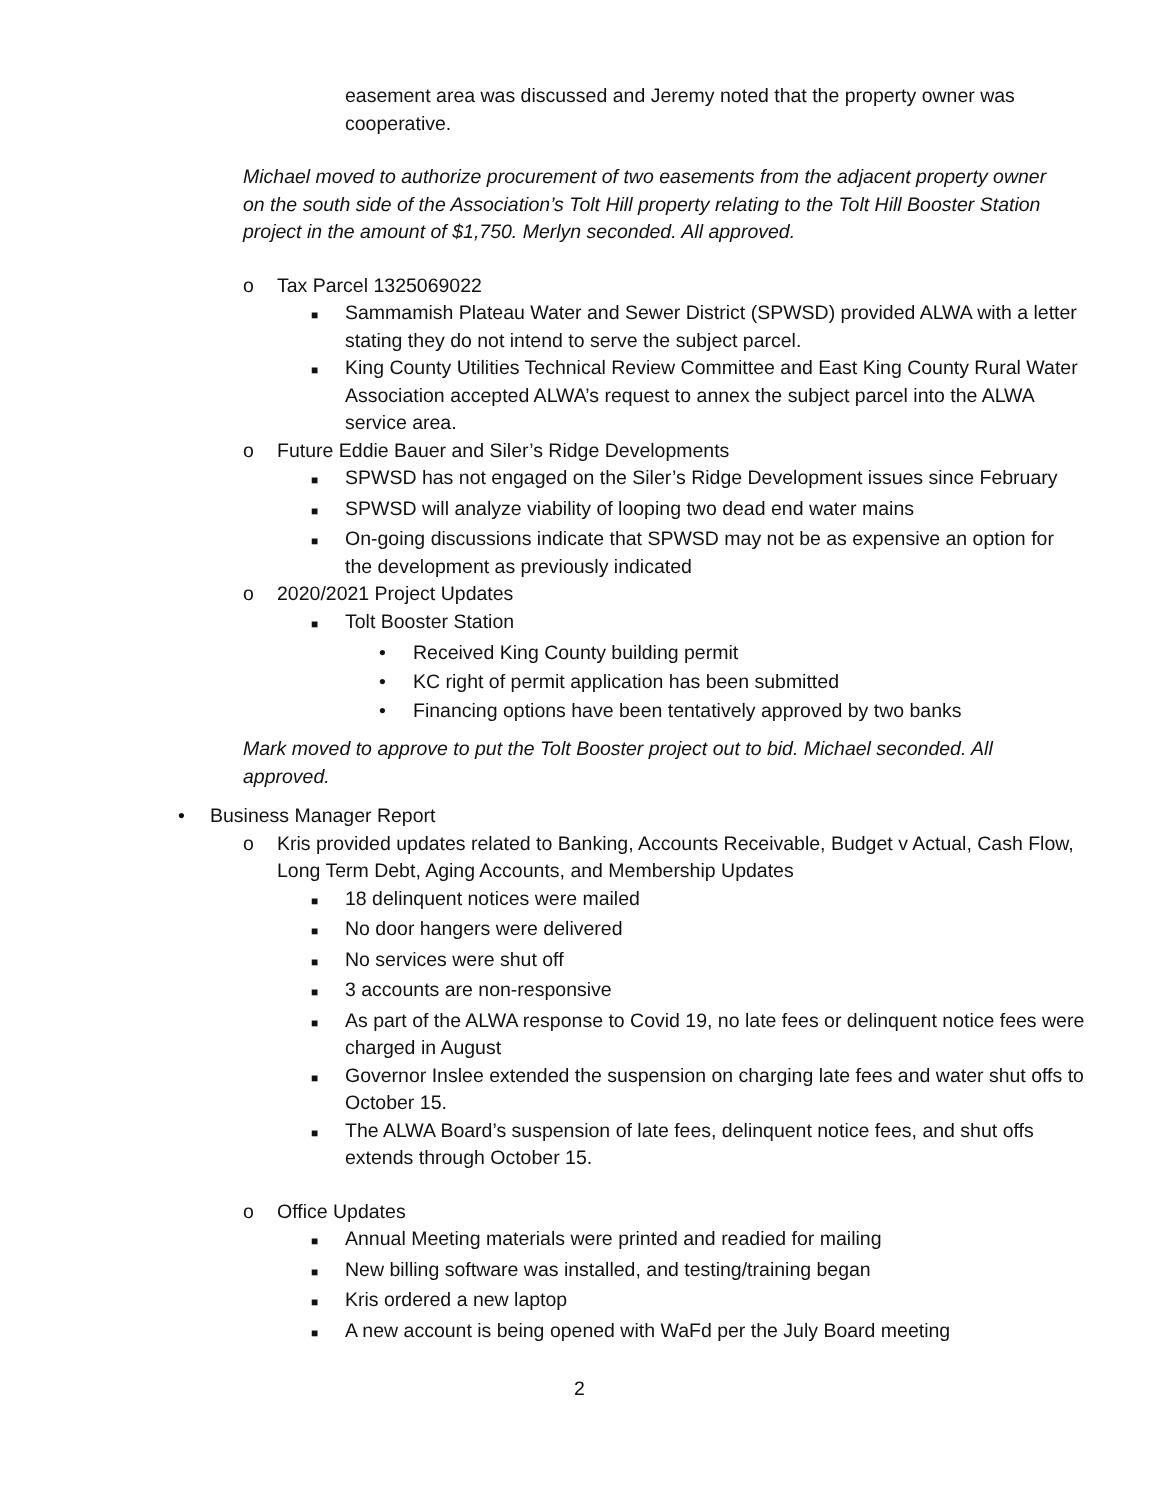easement area was discussed and Jeremy noted that the property owner was cooperative.
Michael moved to authorize procurement of two easements from the adjacent property owner on the south side of the Association’s Tolt Hill property relating to the Tolt Hill Booster Station project in the amount of $1,750. Merlyn seconded. All approved.
o Tax Parcel 1325069022
■ Sammamish Plateau Water and Sewer District (SPWSD) provided ALWA with a letter stating they do not intend to serve the subject parcel.
■ King County Utilities Technical Review Committee and East King County Rural Water Association accepted ALWA’s request to annex the subject parcel into the ALWA service area.
o Future Eddie Bauer and Siler’s Ridge Developments
■ SPWSD has not engaged on the Siler’s Ridge Development issues since February
■ SPWSD will analyze viability of looping two dead end water mains
■ On-going discussions indicate that SPWSD may not be as expensive an option for the development as previously indicated
o 2020/2021 Project Updates
■ Tolt Booster Station
• Received King County building permit
• KC right of permit application has been submitted
• Financing options have been tentatively approved by two banks
Mark moved to approve to put the Tolt Booster project out to bid. Michael seconded. All approved.
• Business Manager Report
o Kris provided updates related to Banking, Accounts Receivable, Budget v Actual, Cash Flow, Long Term Debt, Aging Accounts, and Membership Updates
■ 18 delinquent notices were mailed
■ No door hangers were delivered
■ No services were shut off
■ 3 accounts are non-responsive
■ As part of the ALWA response to Covid 19, no late fees or delinquent notice fees were charged in August
■ Governor Inslee extended the suspension on charging late fees and water shut offs to October 15.
■ The ALWA Board’s suspension of late fees, delinquent notice fees, and shut offs extends through October 15.
o Office Updates
■ Annual Meeting materials were printed and readied for mailing
■ New billing software was installed, and testing/training began
■ Kris ordered a new laptop
■ A new account is being opened with WaFd per the July Board meeting
2